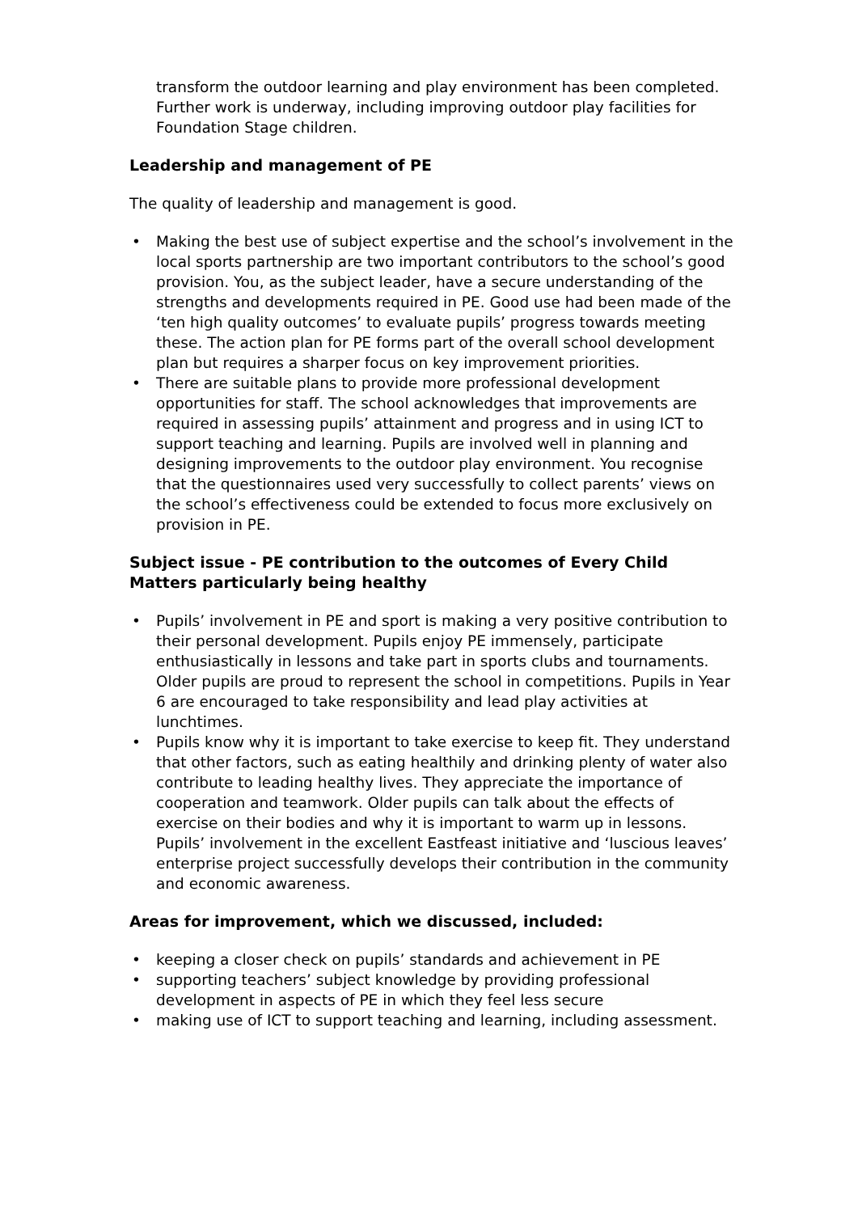transform the outdoor learning and play environment has been completed. Further work is underway, including improving outdoor play facilities for Foundation Stage children.
Leadership and management of PE
The quality of leadership and management is good.
• Making the best use of subject expertise and the school’s involvement in the local sports partnership are two important contributors to the school’s good provision. You, as the subject leader, have a secure understanding of the strengths and developments required in PE. Good use had been made of the ‘ten high quality outcomes’ to evaluate pupils’ progress towards meeting these. The action plan for PE forms part of the overall school development plan but requires a sharper focus on key improvement priorities.
• There are suitable plans to provide more professional development opportunities for staff. The school acknowledges that improvements are required in assessing pupils’ attainment and progress and in using ICT to support teaching and learning. Pupils are involved well in planning and designing improvements to the outdoor play environment. You recognise that the questionnaires used very successfully to collect parents’ views on the school’s effectiveness could be extended to focus more exclusively on provision in PE.
Subject issue - PE contribution to the outcomes of Every Child Matters particularly being healthy
• Pupils’ involvement in PE and sport is making a very positive contribution to their personal development. Pupils enjoy PE immensely, participate enthusiastically in lessons and take part in sports clubs and tournaments. Older pupils are proud to represent the school in competitions. Pupils in Year 6 are encouraged to take responsibility and lead play activities at lunchtimes.
• Pupils know why it is important to take exercise to keep fit. They understand that other factors, such as eating healthily and drinking plenty of water also contribute to leading healthy lives. They appreciate the importance of cooperation and teamwork. Older pupils can talk about the effects of exercise on their bodies and why it is important to warm up in lessons. Pupils’ involvement in the excellent Eastfeast initiative and ‘luscious leaves’ enterprise project successfully develops their contribution in the community and economic awareness.
Areas for improvement, which we discussed, included:
• keeping a closer check on pupils’ standards and achievement in PE
• supporting teachers’ subject knowledge by providing professional development in aspects of PE in which they feel less secure
• making use of ICT to support teaching and learning, including assessment.